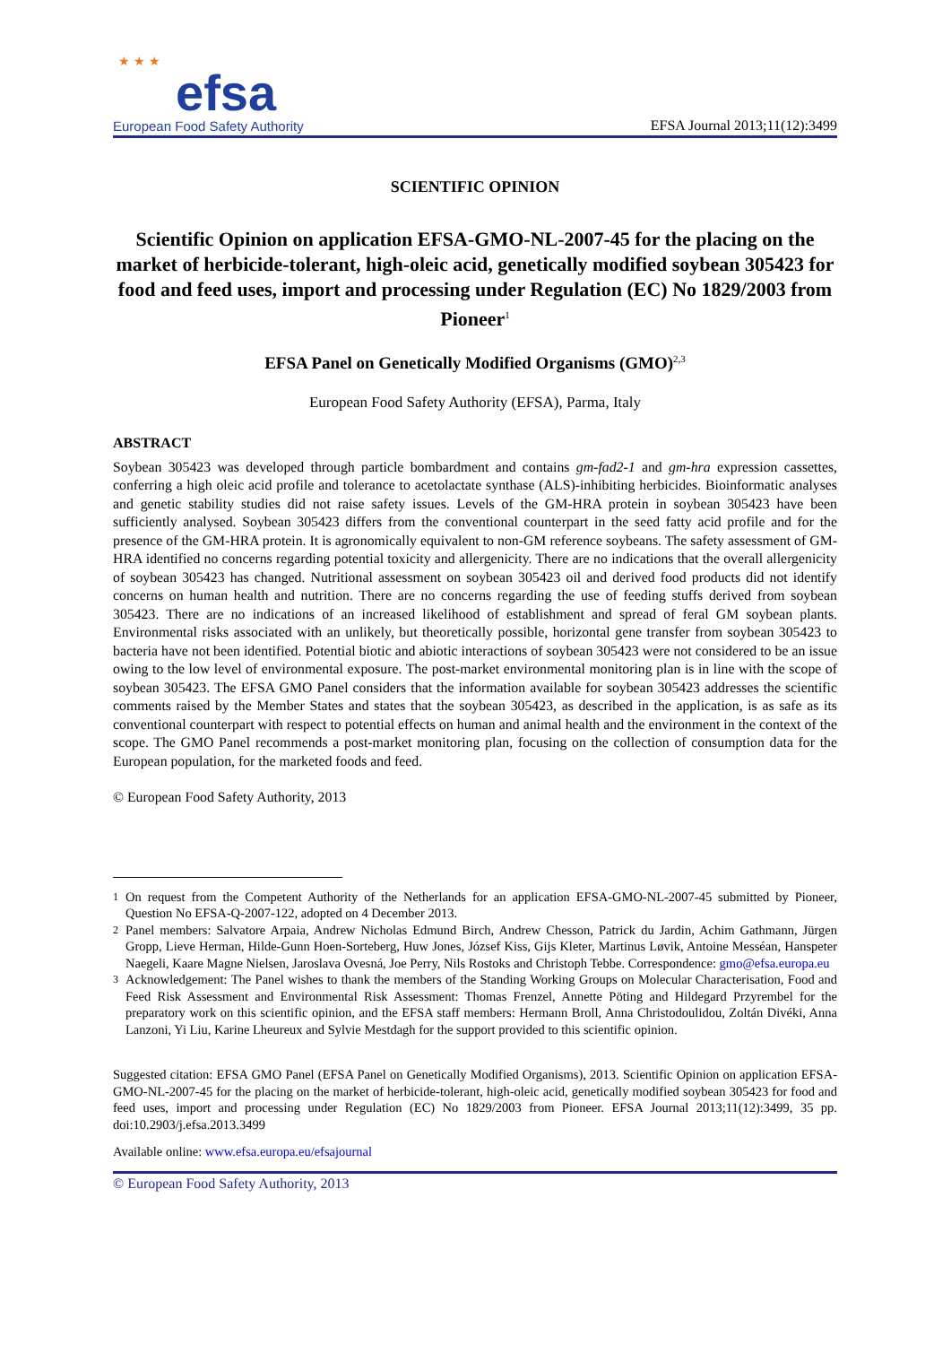★ ★ ★
efsa
European Food Safety Authority
EFSA Journal 2013;11(12):3499
SCIENTIFIC OPINION
Scientific Opinion on application EFSA-GMO-NL-2007-45 for the placing on the market of herbicide-tolerant, high-oleic acid, genetically modified soybean 305423 for food and feed uses, import and processing under Regulation (EC) No 1829/2003 from Pioneer<sup>1</sup>
EFSA Panel on Genetically Modified Organisms (GMO)<sup>2,3</sup>
European Food Safety Authority (EFSA), Parma, Italy
ABSTRACT
Soybean 305423 was developed through particle bombardment and contains gm-fad2-1 and gm-hra expression cassettes, conferring a high oleic acid profile and tolerance to acetolactate synthase (ALS)-inhibiting herbicides. Bioinformatic analyses and genetic stability studies did not raise safety issues. Levels of the GM-HRA protein in soybean 305423 have been sufficiently analysed. Soybean 305423 differs from the conventional counterpart in the seed fatty acid profile and for the presence of the GM-HRA protein. It is agronomically equivalent to non-GM reference soybeans. The safety assessment of GM-HRA identified no concerns regarding potential toxicity and allergenicity. There are no indications that the overall allergenicity of soybean 305423 has changed. Nutritional assessment on soybean 305423 oil and derived food products did not identify concerns on human health and nutrition. There are no concerns regarding the use of feeding stuffs derived from soybean 305423. There are no indications of an increased likelihood of establishment and spread of feral GM soybean plants. Environmental risks associated with an unlikely, but theoretically possible, horizontal gene transfer from soybean 305423 to bacteria have not been identified. Potential biotic and abiotic interactions of soybean 305423 were not considered to be an issue owing to the low level of environmental exposure. The post-market environmental monitoring plan is in line with the scope of soybean 305423. The EFSA GMO Panel considers that the information available for soybean 305423 addresses the scientific comments raised by the Member States and states that the soybean 305423, as described in the application, is as safe as its conventional counterpart with respect to potential effects on human and animal health and the environment in the context of the scope. The GMO Panel recommends a post-market monitoring plan, focusing on the collection of consumption data for the European population, for the marketed foods and feed.
© European Food Safety Authority, 2013
<sup>1</sup> On request from the Competent Authority of the Netherlands for an application EFSA-GMO-NL-2007-45 submitted by Pioneer, Question No EFSA-Q-2007-122, adopted on 4 December 2013.
<sup>2</sup> Panel members: Salvatore Arpaia, Andrew Nicholas Edmund Birch, Andrew Chesson, Patrick du Jardin, Achim Gathmann, Jürgen Gropp, Lieve Herman, Hilde-Gunn Hoen-Sorteberg, Huw Jones, József Kiss, Gijs Kleter, Martinus Løvik, Antoine Messéan, Hanspeter Naegeli, Kaare Magne Nielsen, Jaroslava Ovesná, Joe Perry, Nils Rostoks and Christoph Tebbe. Correspondence: gmo@efsa.europa.eu
<sup>3</sup> Acknowledgement: The Panel wishes to thank the members of the Standing Working Groups on Molecular Characterisation, Food and Feed Risk Assessment and Environmental Risk Assessment: Thomas Frenzel, Annette Pöting and Hildegard Przyrembel for the preparatory work on this scientific opinion, and the EFSA staff members: Hermann Broll, Anna Christodoulidou, Zoltán Divéki, Anna Lanzoni, Yi Liu, Karine Lheureux and Sylvie Mestdagh for the support provided to this scientific opinion.
Suggested citation: EFSA GMO Panel (EFSA Panel on Genetically Modified Organisms), 2013. Scientific Opinion on application EFSA-GMO-NL-2007-45 for the placing on the market of herbicide-tolerant, high-oleic acid, genetically modified soybean 305423 for food and feed uses, import and processing under Regulation (EC) No 1829/2003 from Pioneer. EFSA Journal 2013;11(12):3499, 35 pp. doi:10.2903/j.efsa.2013.3499
Available online: www.efsa.europa.eu/efsajournal
© European Food Safety Authority, 2013